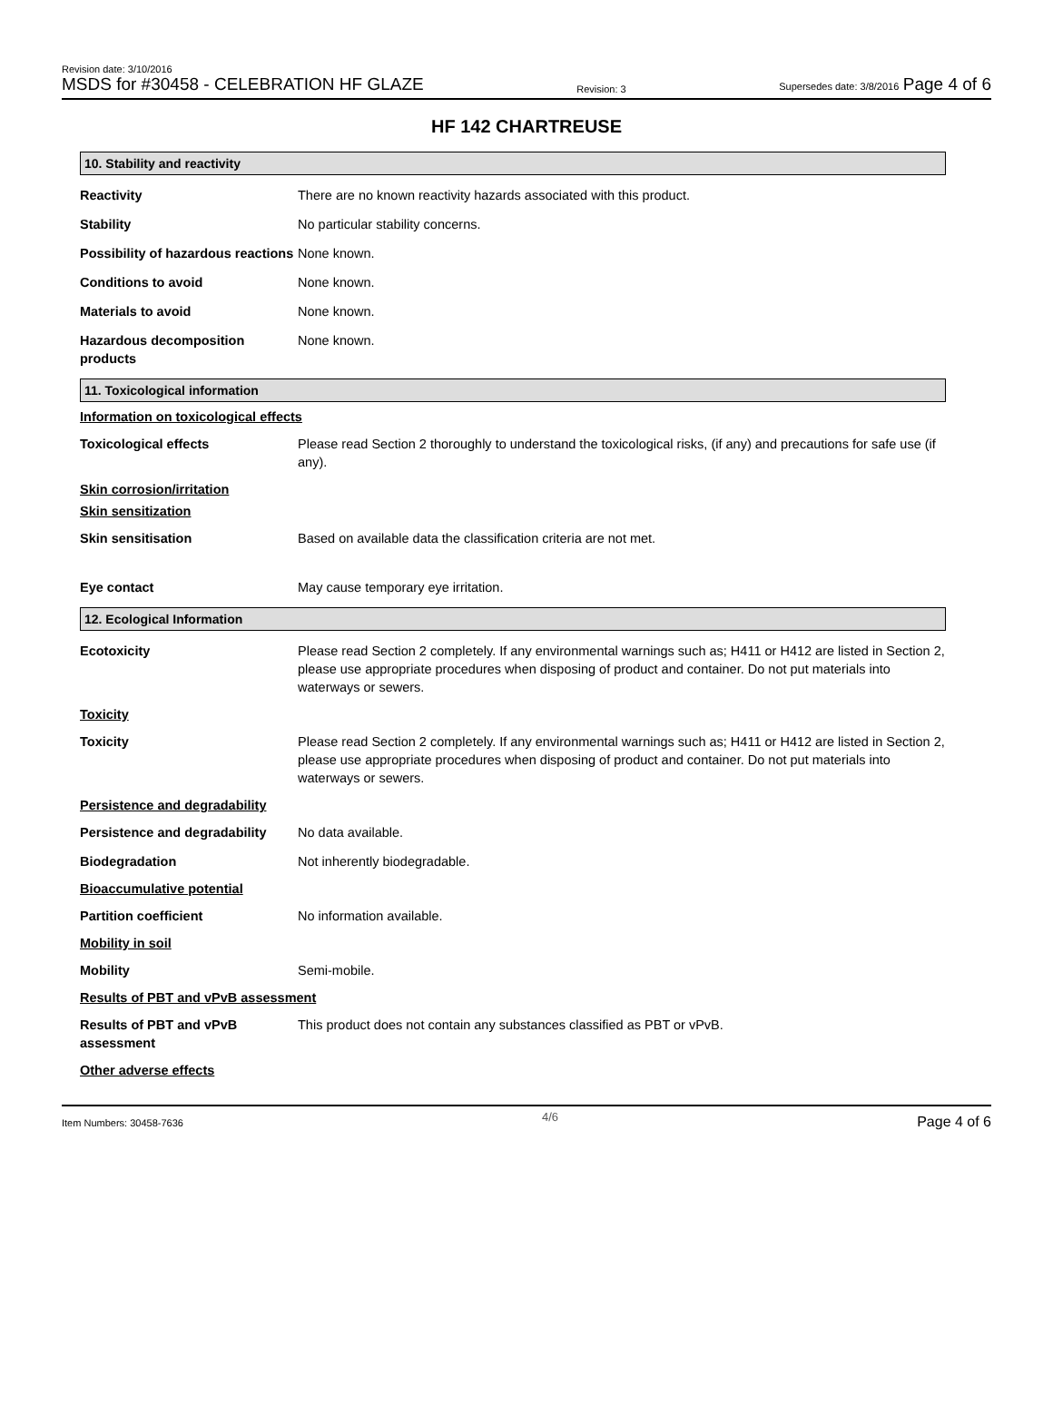Revision date: 3/10/2016
MSDS for #30458 - CELEBRATION HF GLAZE
Revision: 3
Supersedes date: 3/8/2016 Page 4 of 6
HF 142 CHARTREUSE
10. Stability and reactivity
Reactivity There are no known reactivity hazards associated with this product.
Stability No particular stability concerns.
Possibility of hazardous reactions
None known.
Conditions to avoid None known.
Materials to avoid None known.
Hazardous decomposition products
None known.
11. Toxicological information
Information on toxicological effects
Toxicological effects Please read Section 2 thoroughly to understand the toxicological risks, (if any) and precautions for safe use (if any).
Skin corrosion/irritation
Skin sensitization
Skin sensitisation Based on available data the classification criteria are not met.
Eye contact May cause temporary eye irritation.
12. Ecological Information
Ecotoxicity Please read Section 2 completely. If any environmental warnings such as; H411 or H412 are listed in Section 2, please use appropriate procedures when disposing of product and container. Do not put materials into waterways or sewers.
Toxicity
Toxicity Please read Section 2 completely. If any environmental warnings such as; H411 or H412 are listed in Section 2, please use appropriate procedures when disposing of product and container. Do not put materials into waterways or sewers.
Persistence and degradability
Persistence and degradability
No data available.
Biodegradation Not inherently biodegradable.
Bioaccumulative potential
Partition coefficient No information available.
Mobility in soil
Mobility Semi-mobile.
Results of PBT and vPvB assessment
Results of PBT and vPvB assessment
This product does not contain any substances classified as PBT or vPvB.
Other adverse effects
Item Numbers: 30458-7636
4/6
Page 4 of 6